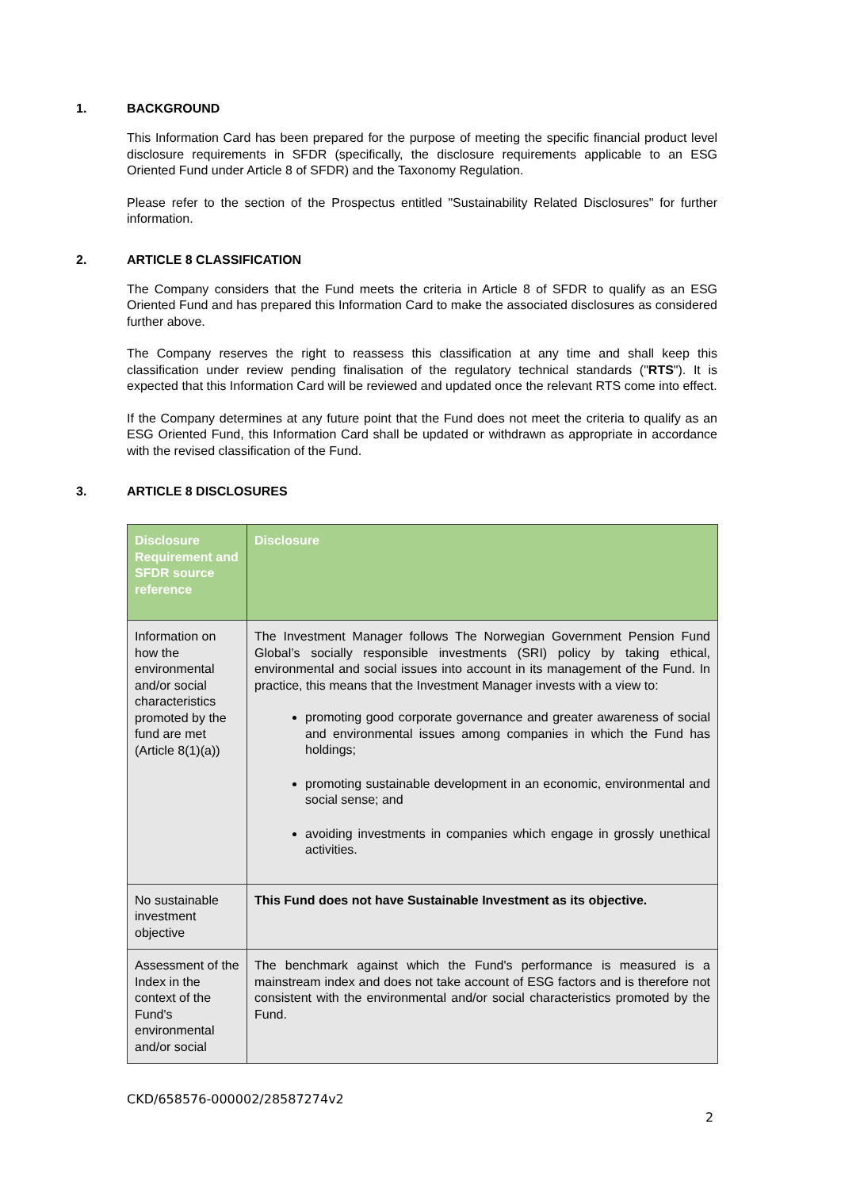1. BACKGROUND
This Information Card has been prepared for the purpose of meeting the specific financial product level disclosure requirements in SFDR (specifically, the disclosure requirements applicable to an ESG Oriented Fund under Article 8 of SFDR) and the Taxonomy Regulation.
Please refer to the section of the Prospectus entitled "Sustainability Related Disclosures" for further information.
2. ARTICLE 8 CLASSIFICATION
The Company considers that the Fund meets the criteria in Article 8 of SFDR to qualify as an ESG Oriented Fund and has prepared this Information Card to make the associated disclosures as considered further above.
The Company reserves the right to reassess this classification at any time and shall keep this classification under review pending finalisation of the regulatory technical standards ("RTS"). It is expected that this Information Card will be reviewed and updated once the relevant RTS come into effect.
If the Company determines at any future point that the Fund does not meet the criteria to qualify as an ESG Oriented Fund, this Information Card shall be updated or withdrawn as appropriate in accordance with the revised classification of the Fund.
3. ARTICLE 8 DISCLOSURES
| Disclosure Requirement and SFDR source reference | Disclosure |
| --- | --- |
| Information on how the environmental and/or social characteristics promoted by the fund are met (Article 8(1)(a)) | The Investment Manager follows The Norwegian Government Pension Fund Global’s socially responsible investments (SRI) policy by taking ethical, environmental and social issues into account in its management of the Fund. In practice, this means that the Investment Manager invests with a view to: promoting good corporate governance and greater awareness of social and environmental issues among companies in which the Fund has holdings; promoting sustainable development in an economic, environmental and social sense; and avoiding investments in companies which engage in grossly unethical activities. |
| No sustainable investment objective | This Fund does not have Sustainable Investment as its objective. |
| Assessment of the Index in the context of the Fund's environmental and/or social | The benchmark against which the Fund's performance is measured is a mainstream index and does not take account of ESG factors and is therefore not consistent with the environmental and/or social characteristics promoted by the Fund. |
CKD/658576-000002/28587274v2
2